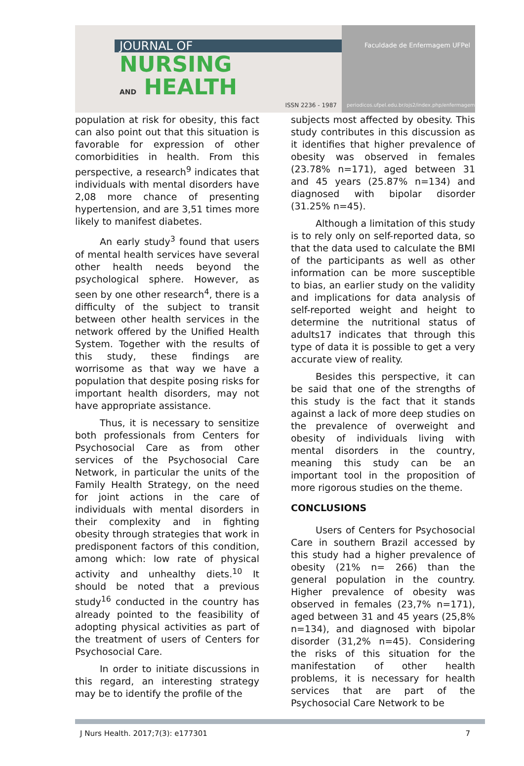JOURNAL OF
NURSING
AND HEALTH
ISSN 2236 - 1987
Faculdade de Enfermagem UFPel
periodicos.ufpel.edu.br/ojs2/index.php/enfermagem
population at risk for obesity, this fact can also point out that this situation is favorable for expression of other comorbidities in health. From this perspective, a research<sup>9</sup> indicates that individuals with mental disorders have 2,08 more chance of presenting hypertension, and are 3,51 times more likely to manifest diabetes.
An early study<sup>3</sup> found that users of mental health services have several other health needs beyond the psychological sphere. However, as seen by one other research<sup>4</sup>, there is a difficulty of the subject to transit between other health services in the network offered by the Unified Health System. Together with the results of this study, these findings are worrisome as that way we have a population that despite posing risks for important health disorders, may not have appropriate assistance.
Thus, it is necessary to sensitize both professionals from Centers for Psychosocial Care as from other services of the Psychosocial Care Network, in particular the units of the Family Health Strategy, on the need for joint actions in the care of individuals with mental disorders in their complexity and in fighting obesity through strategies that work in predisponent factors of this condition, among which: low rate of physical activity and unhealthy diets.<sup>10</sup> It should be noted that a previous study<sup>16</sup> conducted in the country has already pointed to the feasibility of adopting physical activities as part of the treatment of users of Centers for Psychosocial Care.
In order to initiate discussions in this regard, an interesting strategy may be to identify the profile of the
subjects most affected by obesity. This study contributes in this discussion as it identifies that higher prevalence of obesity was observed in females (23.78% n=171), aged between 31 and 45 years (25.87% n=134) and diagnosed with bipolar disorder (31.25% n=45).
Although a limitation of this study is to rely only on self-reported data, so that the data used to calculate the BMI of the participants as well as other information can be more susceptible to bias, an earlier study on the validity and implications for data analysis of self-reported weight and height to determine the nutritional status of adults17 indicates that through this type of data it is possible to get a very accurate view of reality.
Besides this perspective, it can be said that one of the strengths of this study is the fact that it stands against a lack of more deep studies on the prevalence of overweight and obesity of individuals living with mental disorders in the country, meaning this study can be an important tool in the proposition of more rigorous studies on the theme.
CONCLUSIONS
Users of Centers for Psychosocial Care in southern Brazil accessed by this study had a higher prevalence of obesity (21% n= 266) than the general population in the country. Higher prevalence of obesity was observed in females (23,7% n=171), aged between 31 and 45 years (25,8% n=134), and diagnosed with bipolar disorder (31,2% n=45). Considering the risks of this situation for the manifestation of other health problems, it is necessary for health services that are part of the Psychosocial Care Network to be
J Nurs Health. 2017;7(3): e177301 7